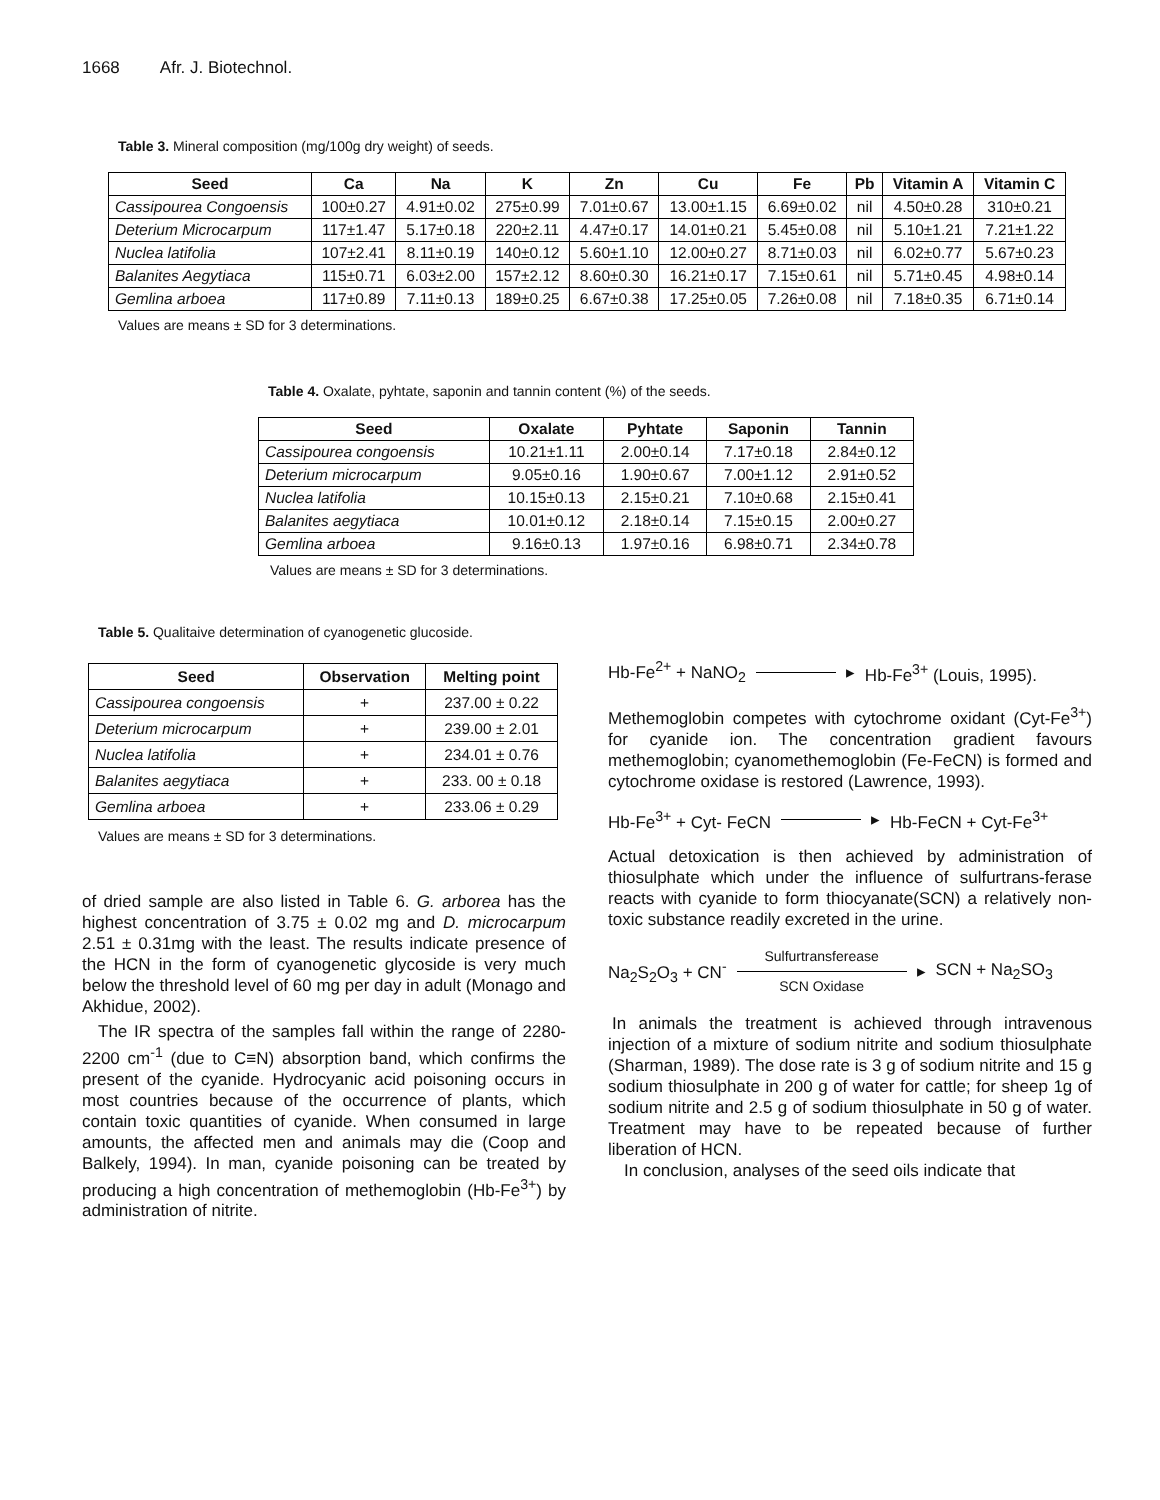1668 Afr. J. Biotechnol.
Table 3. Mineral composition (mg/100g dry weight) of seeds.
| Seed | Ca | Na | K | Zn | Cu | Fe | Pb | Vitamin A | Vitamin C |
| --- | --- | --- | --- | --- | --- | --- | --- | --- | --- |
| Cassipourea Congoensis | 100±0.27 | 4.91±0.02 | 275±0.99 | 7.01±0.67 | 13.00±1.15 | 6.69±0.02 | nil | 4.50±0.28 | 310±0.21 |
| Deterium Microcarpum | 117±1.47 | 5.17±0.18 | 220±2.11 | 4.47±0.17 | 14.01±0.21 | 5.45±0.08 | nil | 5.10±1.21 | 7.21±1.22 |
| Nuclea latifolia | 107±2.41 | 8.11±0.19 | 140±0.12 | 5.60±1.10 | 12.00±0.27 | 8.71±0.03 | nil | 6.02±0.77 | 5.67±0.23 |
| Balanites Aegytiaca | 115±0.71 | 6.03±2.00 | 157±2.12 | 8.60±0.30 | 16.21±0.17 | 7.15±0.61 | nil | 5.71±0.45 | 4.98±0.14 |
| Gemlina arboea | 117±0.89 | 7.11±0.13 | 189±0.25 | 6.67±0.38 | 17.25±0.05 | 7.26±0.08 | nil | 7.18±0.35 | 6.71±0.14 |
Values are means ± SD for 3 determinations.
Table 4. Oxalate, pyhtate, saponin and tannin content (%) of the seeds.
| Seed | Oxalate | Pyhtate | Saponin | Tannin |
| --- | --- | --- | --- | --- |
| Cassipourea congoensis | 10.21±1.11 | 2.00±0.14 | 7.17±0.18 | 2.84±0.12 |
| Deterium microcarpum | 9.05±0.16 | 1.90±0.67 | 7.00±1.12 | 2.91±0.52 |
| Nuclea latifolia | 10.15±0.13 | 2.15±0.21 | 7.10±0.68 | 2.15±0.41 |
| Balanites aegytiaca | 10.01±0.12 | 2.18±0.14 | 7.15±0.15 | 2.00±0.27 |
| Gemlina arboea | 9.16±0.13 | 1.97±0.16 | 6.98±0.71 | 2.34±0.78 |
Values are means ± SD for 3 determinations.
Table 5. Qualitaive determination of cyanogenetic glucoside.
| Seed | Observation | Melting point |
| --- | --- | --- |
| Cassipourea congoensis | + | 237.00 ± 0.22 |
| Deterium microcarpum | + | 239.00 ± 2.01 |
| Nuclea latifolia | + | 234.01 ± 0.76 |
| Balanites aegytiaca | + | 233. 00 ± 0.18 |
| Gemlina arboea | + | 233.06 ± 0.29 |
Values are means ± SD for 3 determinations.
of dried sample are also listed in Table 6. G. arborea has the highest concentration of 3.75 ± 0.02 mg and D. microcarpum 2.51 ± 0.31mg with the least. The results indicate presence of the HCN in the form of cyanogenetic glycoside is very much below the threshold level of 60 mg per day in adult (Monago and Akhidue, 2002).
The IR spectra of the samples fall within the range of 2280-2200 cm<sup>-1</sup> (due to C≡N) absorption band, which confirms the present of the cyanide. Hydrocyanic acid poisoning occurs in most countries because of the occurrence of plants, which contain toxic quantities of cyanide. When consumed in large amounts, the affected men and animals may die (Coop and Balkely, 1994). In man, cyanide poisoning can be treated by producing a high concentration of methemoglobin (Hb-Fe<sup>3+</sup>) by administration of nitrite.
Hb-Fe<sup>2+</sup> + NaNO<sub>2</sub> ▸ Hb-Fe<sup>3+</sup> (Louis, 1995).
Methemoglobin competes with cytochrome oxidant (Cyt-Fe<sup>3+</sup>) for cyanide ion. The concentration gradient favours methemoglobin; cyanomethemoglobin (Fe-FeCN) is formed and cytochrome oxidase is restored (Lawrence, 1993).
Hb-Fe<sup>3+</sup> + Cyt- FeCN ▸ Hb-FeCN + Cyt-Fe<sup>3+</sup>
Actual detoxication is then achieved by administration of thiosulphate which under the influence of sulfurtrans-ferase reacts with cyanide to form thiocyanate(SCN) a relatively non-toxic substance readily excreted in the urine.
Na<sub>2</sub>S<sub>2</sub>O<sub>3</sub> + CN<sup>-</sup> Sulfurtransferease
SCN Oxidase ▸ SCN + Na<sub>2</sub>SO<sub>3</sub>
In animals the treatment is achieved through intravenous injection of a mixture of sodium nitrite and sodium thiosulphate (Sharman, 1989). The dose rate is 3 g of sodium nitrite and 15 g sodium thiosulphate in 200 g of water for cattle; for sheep 1g of sodium nitrite and 2.5 g of sodium thiosulphate in 50 g of water. Treatment may have to be repeated because of further liberation of HCN.
In conclusion, analyses of the seed oils indicate that